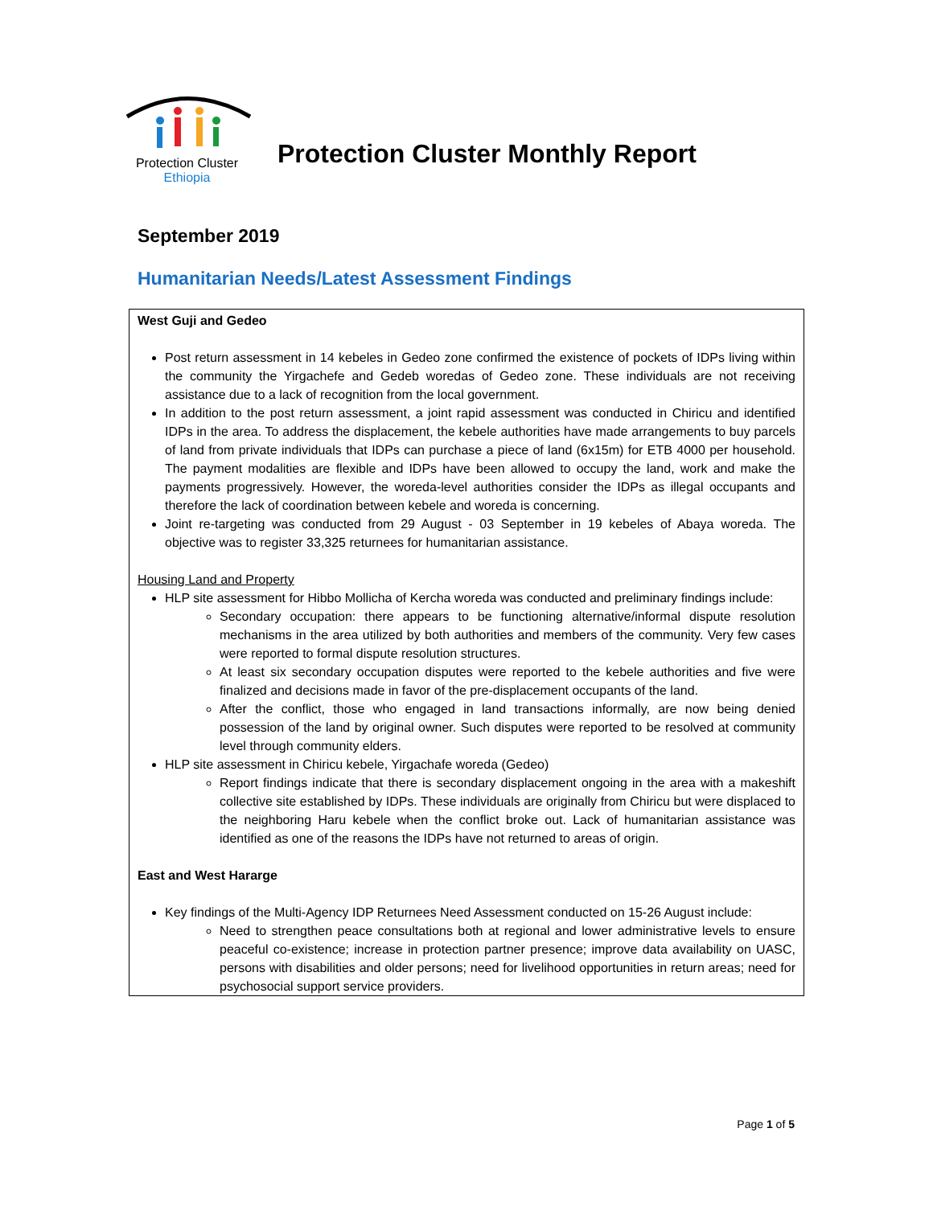Protection Cluster
Ethiopia
Protection Cluster Monthly Report
September 2019
Humanitarian Needs/Latest Assessment Findings
West Guji and Gedeo
Post return assessment in 14 kebeles in Gedeo zone confirmed the existence of pockets of IDPs living within the community the Yirgachefe and Gedeb woredas of Gedeo zone. These individuals are not receiving assistance due to a lack of recognition from the local government.
In addition to the post return assessment, a joint rapid assessment was conducted in Chiricu and identified IDPs in the area. To address the displacement, the kebele authorities have made arrangements to buy parcels of land from private individuals that IDPs can purchase a piece of land (6x15m) for ETB 4000 per household. The payment modalities are flexible and IDPs have been allowed to occupy the land, work and make the payments progressively. However, the woreda-level authorities consider the IDPs as illegal occupants and therefore the lack of coordination between kebele and woreda is concerning.
Joint re-targeting was conducted from 29 August - 03 September in 19 kebeles of Abaya woreda. The objective was to register 33,325 returnees for humanitarian assistance.
Housing Land and Property
HLP site assessment for Hibbo Mollicha of Kercha woreda was conducted and preliminary findings include:
Secondary occupation: there appears to be functioning alternative/informal dispute resolution mechanisms in the area utilized by both authorities and members of the community. Very few cases were reported to formal dispute resolution structures.
At least six secondary occupation disputes were reported to the kebele authorities and five were finalized and decisions made in favor of the pre-displacement occupants of the land.
After the conflict, those who engaged in land transactions informally, are now being denied possession of the land by original owner. Such disputes were reported to be resolved at community level through community elders.
HLP site assessment in Chiricu kebele, Yirgachafe woreda (Gedeo)
Report findings indicate that there is secondary displacement ongoing in the area with a makeshift collective site established by IDPs. These individuals are originally from Chiricu but were displaced to the neighboring Haru kebele when the conflict broke out. Lack of humanitarian assistance was identified as one of the reasons the IDPs have not returned to areas of origin.
East and West Hararge
Key findings of the Multi-Agency IDP Returnees Need Assessment conducted on 15-26 August include:
Need to strengthen peace consultations both at regional and lower administrative levels to ensure peaceful co-existence; increase in protection partner presence; improve data availability on UASC, persons with disabilities and older persons; need for livelihood opportunities in return areas; need for psychosocial support service providers.
Page 1 of 5